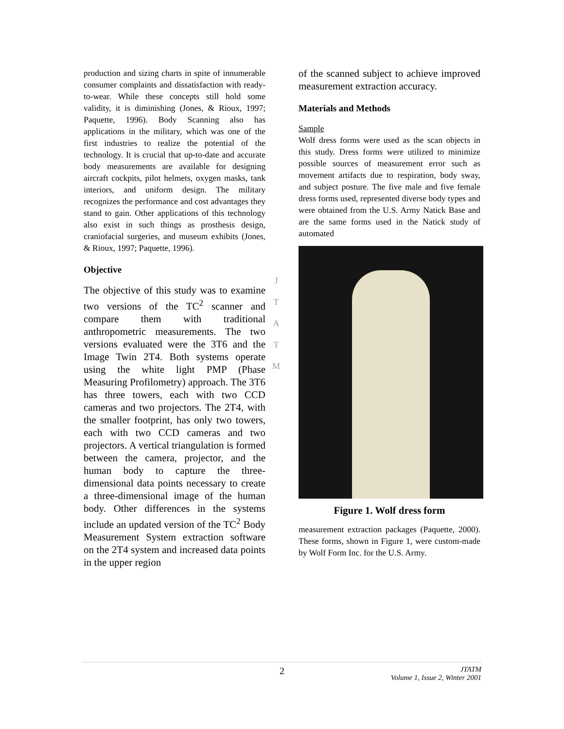production and sizing charts in spite of innumerable consumer complaints and dissatisfaction with ready-to-wear. While these concepts still hold some validity, it is diminishing (Jones, & Rioux, 1997; Paquette, 1996). Body Scanning also has applications in the military, which was one of the first industries to realize the potential of the technology. It is crucial that up-to-date and accurate body measurements are available for designing aircraft cockpits, pilot helmets, oxygen masks, tank interiors, and uniform design. The military recognizes the performance and cost advantages they stand to gain. Other applications of this technology also exist in such things as prosthesis design, craniofacial surgeries, and museum exhibits (Jones, & Rioux, 1997; Paquette, 1996).
Objective
The objective of this study was to examine two versions of the TC<sup>2</sup> scanner and compare them with traditional anthropometric measurements. The two versions evaluated were the 3T6 and the Image Twin 2T4. Both systems operate using the white light PMP (Phase Measuring Profilometry) approach. The 3T6 has three towers, each with two CCD cameras and two projectors. The 2T4, with the smaller footprint, has only two towers, each with two CCD cameras and two projectors. A vertical triangulation is formed between the camera, projector, and the human body to capture the three-dimensional data points necessary to create a three-dimensional image of the human body. Other differences in the systems include an updated version of the TC<sup>2</sup> Body Measurement System extraction software on the 2T4 system and increased data points in the upper region
J
T
A
T
M
of the scanned subject to achieve improved measurement extraction accuracy.
Materials and Methods
Sample
Wolf dress forms were used as the scan objects in this study. Dress forms were utilized to minimize possible sources of measurement error such as movement artifacts due to respiration, body sway, and subject posture. The five male and five female dress forms used, represented diverse body types and were obtained from the U.S. Army Natick Base and are the same forms used in the Natick study of automated
Figure 1. Wolf dress form
measurement extraction packages (Paquette, 2000). These forms, shown in Figure 1, were custom-made by Wolf Form Inc. for the U.S. Army.
2 JTATM
Volume 1, Issue 2, Winter 2001